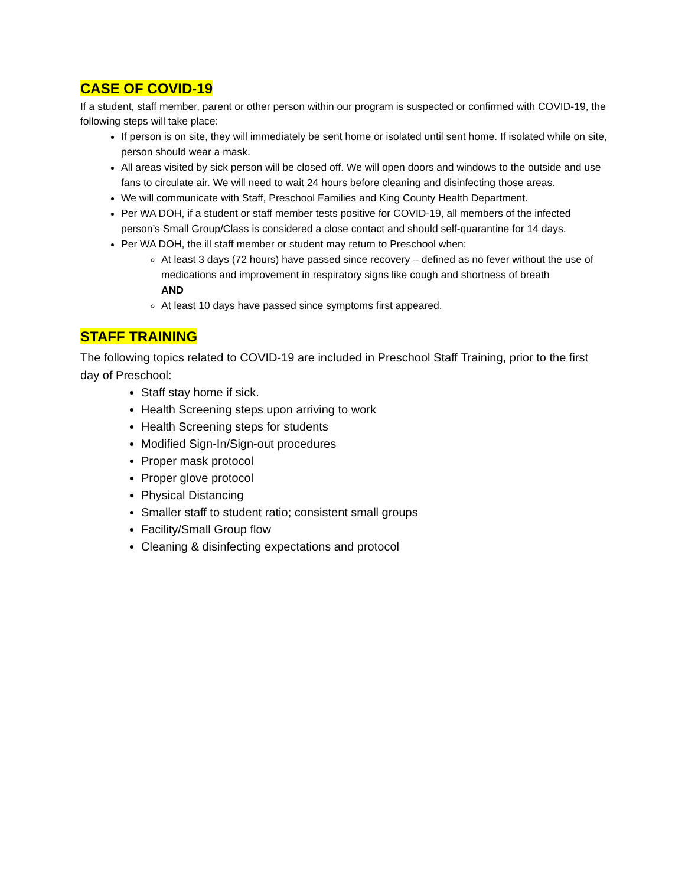CASE OF COVID-19
If a student, staff member, parent or other person within our program is suspected or confirmed with COVID-19, the following steps will take place:
If person is on site, they will immediately be sent home or isolated until sent home. If isolated while on site, person should wear a mask.
All areas visited by sick person will be closed off. We will open doors and windows to the outside and use fans to circulate air. We will need to wait 24 hours before cleaning and disinfecting those areas.
We will communicate with Staff, Preschool Families and King County Health Department.
Per WA DOH, if a student or staff member tests positive for COVID-19, all members of the infected person’s Small Group/Class is considered a close contact and should self-quarantine for 14 days.
Per WA DOH, the ill staff member or student may return to Preschool when:
At least 3 days (72 hours) have passed since recovery – defined as no fever without the use of medications and improvement in respiratory signs like cough and shortness of breath
AND
At least 10 days have passed since symptoms first appeared.
STAFF TRAINING
The following topics related to COVID-19 are included in Preschool Staff Training, prior to the first day of Preschool:
Staff stay home if sick.
Health Screening steps upon arriving to work
Health Screening steps for students
Modified Sign-In/Sign-out procedures
Proper mask protocol
Proper glove protocol
Physical Distancing
Smaller staff to student ratio; consistent small groups
Facility/Small Group flow
Cleaning & disinfecting expectations and protocol